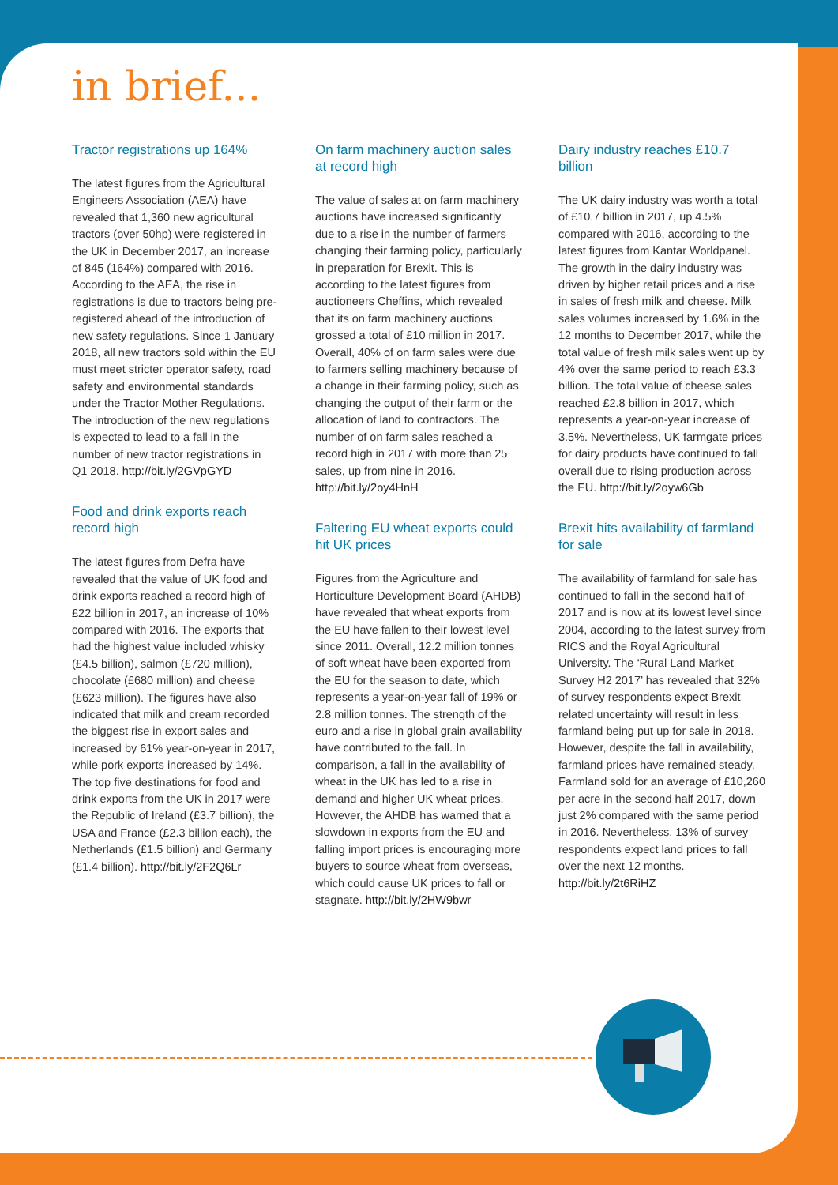in brief...
Tractor registrations up 164%
The latest figures from the Agricultural Engineers Association (AEA) have revealed that 1,360 new agricultural tractors (over 50hp) were registered in the UK in December 2017, an increase of 845 (164%) compared with 2016. According to the AEA, the rise in registrations is due to tractors being pre-registered ahead of the introduction of new safety regulations. Since 1 January 2018, all new tractors sold within the EU must meet stricter operator safety, road safety and environmental standards under the Tractor Mother Regulations. The introduction of the new regulations is expected to lead to a fall in the number of new tractor registrations in Q1 2018. http://bit.ly/2GVpGYD
Food and drink exports reach record high
The latest figures from Defra have revealed that the value of UK food and drink exports reached a record high of £22 billion in 2017, an increase of 10% compared with 2016. The exports that had the highest value included whisky (£4.5 billion), salmon (£720 million), chocolate (£680 million) and cheese (£623 million). The figures have also indicated that milk and cream recorded the biggest rise in export sales and increased by 61% year-on-year in 2017, while pork exports increased by 14%. The top five destinations for food and drink exports from the UK in 2017 were the Republic of Ireland (£3.7 billion), the USA and France (£2.3 billion each), the Netherlands (£1.5 billion) and Germany (£1.4 billion). http://bit.ly/2F2Q6Lr
On farm machinery auction sales at record high
The value of sales at on farm machinery auctions have increased significantly due to a rise in the number of farmers changing their farming policy, particularly in preparation for Brexit. This is according to the latest figures from auctioneers Cheffins, which revealed that its on farm machinery auctions grossed a total of £10 million in 2017. Overall, 40% of on farm sales were due to farmers selling machinery because of a change in their farming policy, such as changing the output of their farm or the allocation of land to contractors. The number of on farm sales reached a record high in 2017 with more than 25 sales, up from nine in 2016. http://bit.ly/2oy4HnH
Faltering EU wheat exports could hit UK prices
Figures from the Agriculture and Horticulture Development Board (AHDB) have revealed that wheat exports from the EU have fallen to their lowest level since 2011. Overall, 12.2 million tonnes of soft wheat have been exported from the EU for the season to date, which represents a year-on-year fall of 19% or 2.8 million tonnes. The strength of the euro and a rise in global grain availability have contributed to the fall. In comparison, a fall in the availability of wheat in the UK has led to a rise in demand and higher UK wheat prices. However, the AHDB has warned that a slowdown in exports from the EU and falling import prices is encouraging more buyers to source wheat from overseas, which could cause UK prices to fall or stagnate. http://bit.ly/2HW9bwr
Dairy industry reaches £10.7 billion
The UK dairy industry was worth a total of £10.7 billion in 2017, up 4.5% compared with 2016, according to the latest figures from Kantar Worldpanel. The growth in the dairy industry was driven by higher retail prices and a rise in sales of fresh milk and cheese. Milk sales volumes increased by 1.6% in the 12 months to December 2017, while the total value of fresh milk sales went up by 4% over the same period to reach £3.3 billion. The total value of cheese sales reached £2.8 billion in 2017, which represents a year-on-year increase of 3.5%. Nevertheless, UK farmgate prices for dairy products have continued to fall overall due to rising production across the EU. http://bit.ly/2oyw6Gb
Brexit hits availability of farmland for sale
The availability of farmland for sale has continued to fall in the second half of 2017 and is now at its lowest level since 2004, according to the latest survey from RICS and the Royal Agricultural University. The ‘Rural Land Market Survey H2 2017’ has revealed that 32% of survey respondents expect Brexit related uncertainty will result in less farmland being put up for sale in 2018. However, despite the fall in availability, farmland prices have remained steady. Farmland sold for an average of £10,260 per acre in the second half 2017, down just 2% compared with the same period in 2016. Nevertheless, 13% of survey respondents expect land prices to fall over the next 12 months. http://bit.ly/2t6RiHZ